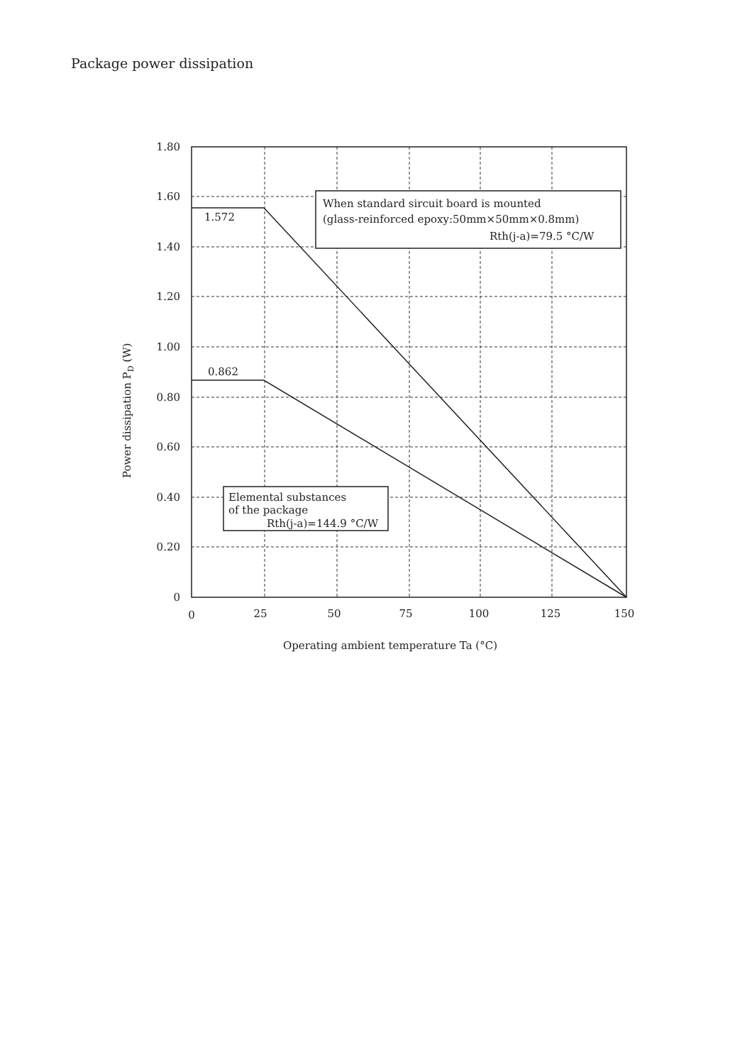Package power dissipation
When standard sircuit board is mounted
(glass-reinforced epoxy:50mm×50mm×0.8mm)
Rth(j-a)=79.5 °C/W
Elemental substances
of the package
Rth(j-a)=144.9 °C/W
1.572
0.862
1.80
1.60
1.40
1.20
1.00
0.80
0.60
0.40
0.20
0
0
25
50
75
100
125
150
Operating ambient temperature Ta (°C)
Power dissipation PD (W)